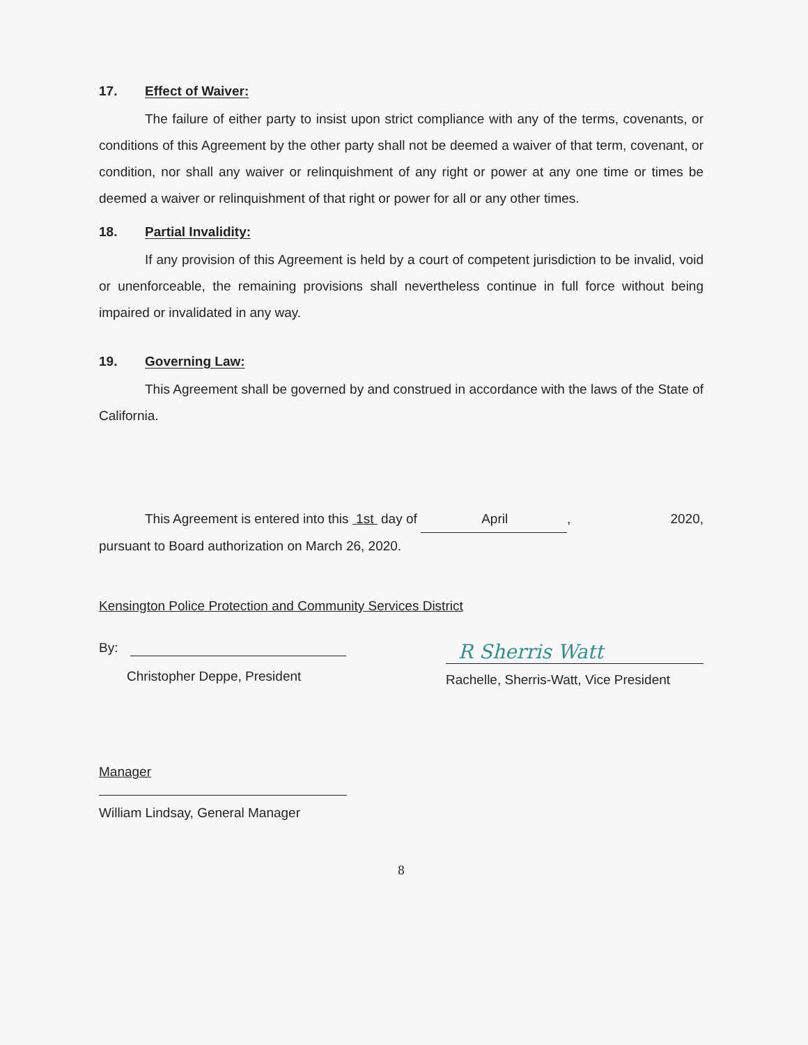17. Effect of Waiver:
The failure of either party to insist upon strict compliance with any of the terms, covenants, or conditions of this Agreement by the other party shall not be deemed a waiver of that term, covenant, or condition, nor shall any waiver or relinquishment of any right or power at any one time or times be deemed a waiver or relinquishment of that right or power for all or any other times.
18. Partial Invalidity:
If any provision of this Agreement is held by a court of competent jurisdiction to be invalid, void or unenforceable, the remaining provisions shall nevertheless continue in full force without being impaired or invalidated in any way.
19. Governing Law:
This Agreement shall be governed by and construed in accordance with the laws of the State of California.
This Agreement is entered into this 1st day of April, 2020,
pursuant to Board authorization on March 26, 2020.
Kensington Police Protection and Community Services District
By:
Christopher Deppe, President
R Sherris Watt
Rachelle, Sherris-Watt, Vice President
Manager
William Lindsay, General Manager
8